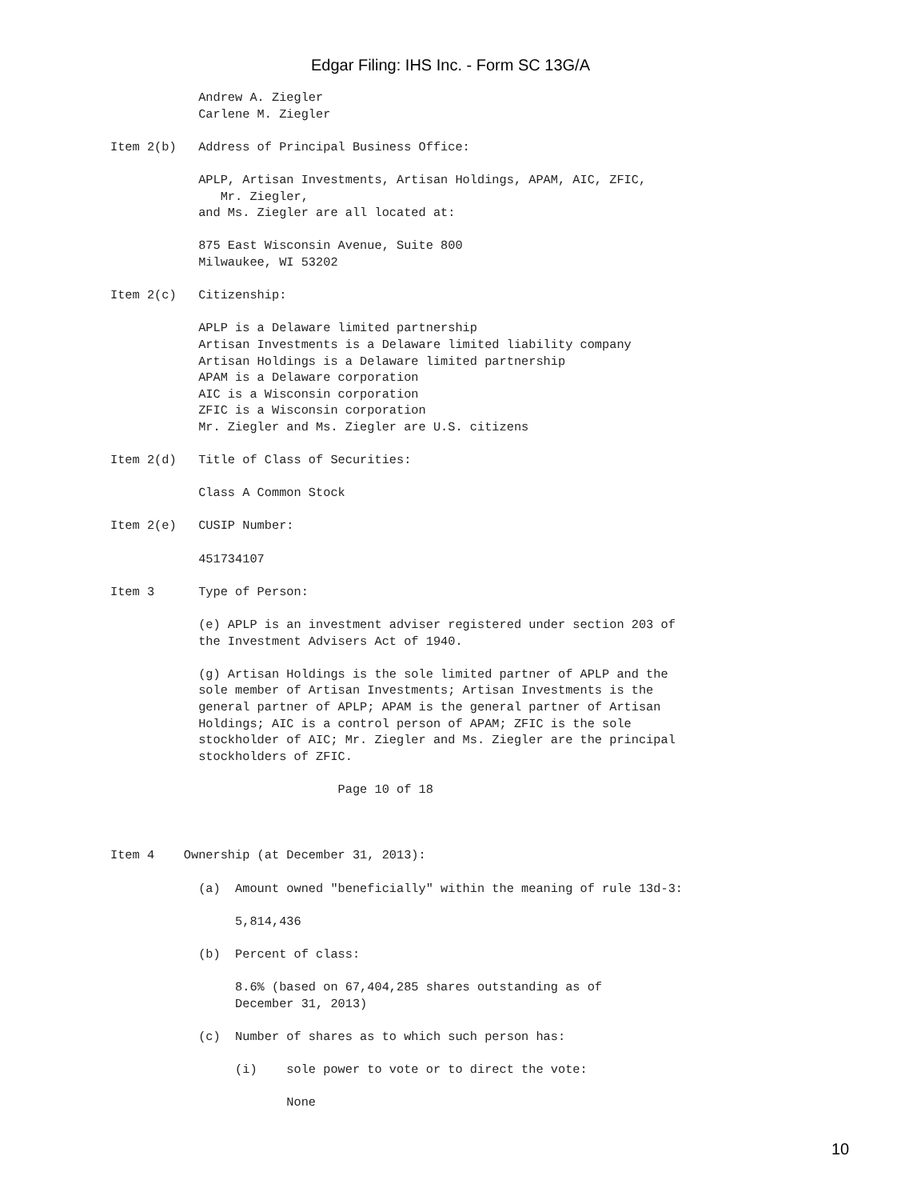Edgar Filing: IHS Inc. - Form SC 13G/A
            Andrew A. Ziegler
            Carlene M. Ziegler

Item 2(b)   Address of Principal Business Office:

            APLP, Artisan Investments, Artisan Holdings, APAM, AIC, ZFIC,
               Mr. Ziegler,
            and Ms. Ziegler are all located at:

            875 East Wisconsin Avenue, Suite 800
            Milwaukee, WI 53202

Item 2(c)   Citizenship:

            APLP is a Delaware limited partnership
            Artisan Investments is a Delaware limited liability company
            Artisan Holdings is a Delaware limited partnership
            APAM is a Delaware corporation
            AIC is a Wisconsin corporation
            ZFIC is a Wisconsin corporation
            Mr. Ziegler and Ms. Ziegler are U.S. citizens

Item 2(d)   Title of Class of Securities:

            Class A Common Stock

Item 2(e)   CUSIP Number:

            451734107

Item 3      Type of Person:

            (e) APLP is an investment adviser registered under section 203 of
            the Investment Advisers Act of 1940.

            (g) Artisan Holdings is the sole limited partner of APLP and the
            sole member of Artisan Investments; Artisan Investments is the
            general partner of APLP; APAM is the general partner of Artisan
            Holdings; AIC is a control person of APAM; ZFIC is the sole
            stockholder of AIC; Mr. Ziegler and Ms. Ziegler are the principal
            stockholders of ZFIC.

                               Page 10 of 18



Item 4    Ownership (at December 31, 2013):

            (a)  Amount owned "beneficially" within the meaning of rule 13d-3:

                 5,814,436

            (b)  Percent of class:

                 8.6% (based on 67,404,285 shares outstanding as of
                 December 31, 2013)

            (c)  Number of shares as to which such person has:

                 (i)    sole power to vote or to direct the vote:

                        None
10